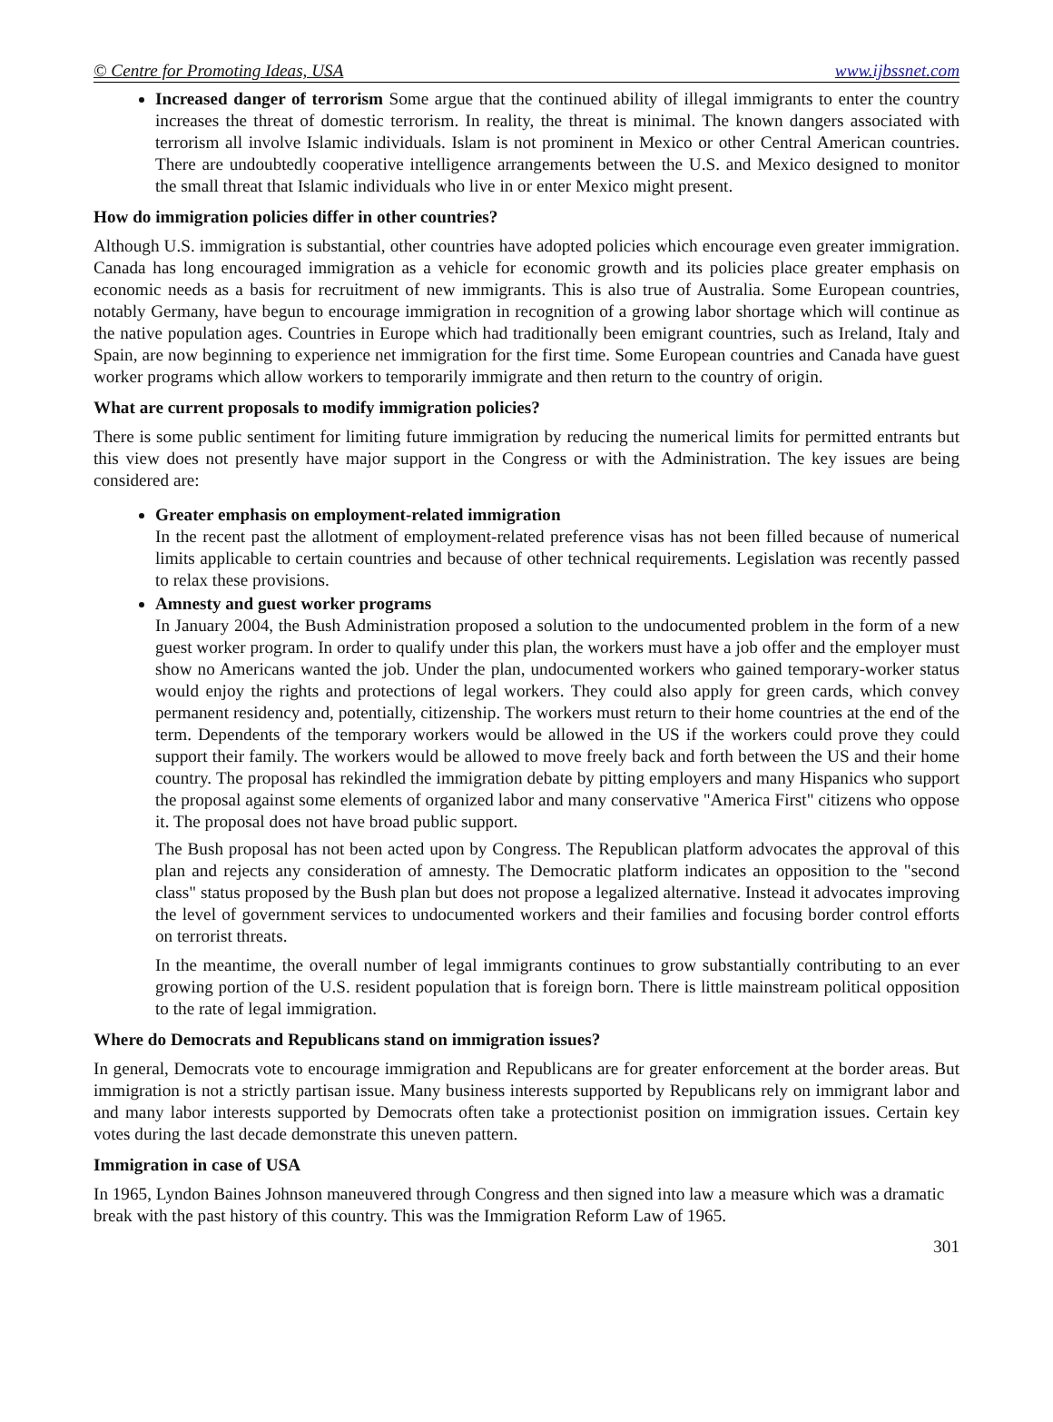© Centre for Promoting Ideas, USA www.ijbssnet.com
Increased danger of terrorism Some argue that the continued ability of illegal immigrants to enter the country increases the threat of domestic terrorism. In reality, the threat is minimal. The known dangers associated with terrorism all involve Islamic individuals. Islam is not prominent in Mexico or other Central American countries. There are undoubtedly cooperative intelligence arrangements between the U.S. and Mexico designed to monitor the small threat that Islamic individuals who live in or enter Mexico might present.
How do immigration policies differ in other countries?
Although U.S. immigration is substantial, other countries have adopted policies which encourage even greater immigration. Canada has long encouraged immigration as a vehicle for economic growth and its policies place greater emphasis on economic needs as a basis for recruitment of new immigrants. This is also true of Australia. Some European countries, notably Germany, have begun to encourage immigration in recognition of a growing labor shortage which will continue as the native population ages. Countries in Europe which had traditionally been emigrant countries, such as Ireland, Italy and Spain, are now beginning to experience net immigration for the first time. Some European countries and Canada have guest worker programs which allow workers to temporarily immigrate and then return to the country of origin.
What are current proposals to modify immigration policies?
There is some public sentiment for limiting future immigration by reducing the numerical limits for permitted entrants but this view does not presently have major support in the Congress or with the Administration. The key issues are being considered are:
Greater emphasis on employment-related immigration
In the recent past the allotment of employment-related preference visas has not been filled because of numerical limits applicable to certain countries and because of other technical requirements. Legislation was recently passed to relax these provisions.
Amnesty and guest worker programs
In January 2004, the Bush Administration proposed a solution to the undocumented problem in the form of a new guest worker program. In order to qualify under this plan, the workers must have a job offer and the employer must show no Americans wanted the job. Under the plan, undocumented workers who gained temporary-worker status would enjoy the rights and protections of legal workers. They could also apply for green cards, which convey permanent residency and, potentially, citizenship. The workers must return to their home countries at the end of the term. Dependents of the temporary workers would be allowed in the US if the workers could prove they could support their family. The workers would be allowed to move freely back and forth between the US and their home country. The proposal has rekindled the immigration debate by pitting employers and many Hispanics who support the proposal against some elements of organized labor and many conservative "America First" citizens who oppose it. The proposal does not have broad public support.
The Bush proposal has not been acted upon by Congress. The Republican platform advocates the approval of this plan and rejects any consideration of amnesty. The Democratic platform indicates an opposition to the "second class" status proposed by the Bush plan but does not propose a legalized alternative. Instead it advocates improving the level of government services to undocumented workers and their families and focusing border control efforts on terrorist threats.
In the meantime, the overall number of legal immigrants continues to grow substantially contributing to an ever growing portion of the U.S. resident population that is foreign born. There is little mainstream political opposition to the rate of legal immigration.
Where do Democrats and Republicans stand on immigration issues?
In general, Democrats vote to encourage immigration and Republicans are for greater enforcement at the border areas. But immigration is not a strictly partisan issue. Many business interests supported by Republicans rely on immigrant labor and and many labor interests supported by Democrats often take a protectionist position on immigration issues. Certain key votes during the last decade demonstrate this uneven pattern.
Immigration in case of USA
In 1965, Lyndon Baines Johnson maneuvered through Congress and then signed into law a measure which was a dramatic break with the past history of this country. This was the Immigration Reform Law of 1965.
301